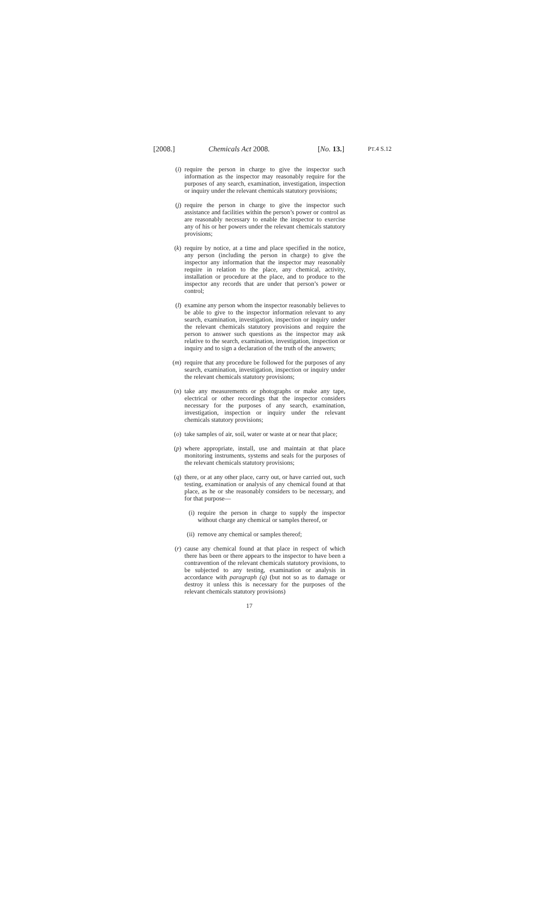[2008.] Chemicals Act 2008. [No. 13.] PT.4 S.12
(i) require the person in charge to give the inspector such information as the inspector may reasonably require for the purposes of any search, examination, investigation, inspection or inquiry under the relevant chemicals statutory provisions;
(j) require the person in charge to give the inspector such assistance and facilities within the person’s power or control as are reasonably necessary to enable the inspector to exercise any of his or her powers under the relevant chemicals statutory provisions;
(k) require by notice, at a time and place specified in the notice, any person (including the person in charge) to give the inspector any information that the inspector may reasonably require in relation to the place, any chemical, activity, installation or procedure at the place, and to produce to the inspector any records that are under that person’s power or control;
(l) examine any person whom the inspector reasonably believes to be able to give to the inspector information relevant to any search, examination, investigation, inspection or inquiry under the relevant chemicals statutory provisions and require the person to answer such questions as the inspector may ask relative to the search, examination, investigation, inspection or inquiry and to sign a declaration of the truth of the answers;
(m) require that any procedure be followed for the purposes of any search, examination, investigation, inspection or inquiry under the relevant chemicals statutory provisions;
(n) take any measurements or photographs or make any tape, electrical or other recordings that the inspector considers necessary for the purposes of any search, examination, investigation, inspection or inquiry under the relevant chemicals statutory provisions;
(o) take samples of air, soil, water or waste at or near that place;
(p) where appropriate, install, use and maintain at that place monitoring instruments, systems and seals for the purposes of the relevant chemicals statutory provisions;
(q) there, or at any other place, carry out, or have carried out, such testing, examination or analysis of any chemical found at that place, as he or she reasonably considers to be necessary, and for that purpose—
(i) require the person in charge to supply the inspector without charge any chemical or samples thereof, or
(ii)
remove any chemical or samples thereof;
(r) cause any chemical found at that place in respect of which there has been or there appears to the inspector to have been a contravention of the relevant chemicals statutory provisions, to be subjected to any testing, examination or analysis in accordance with paragraph (q) (but not so as to damage or destroy it unless this is necessary for the purposes of the relevant chemicals statutory provisions)
17